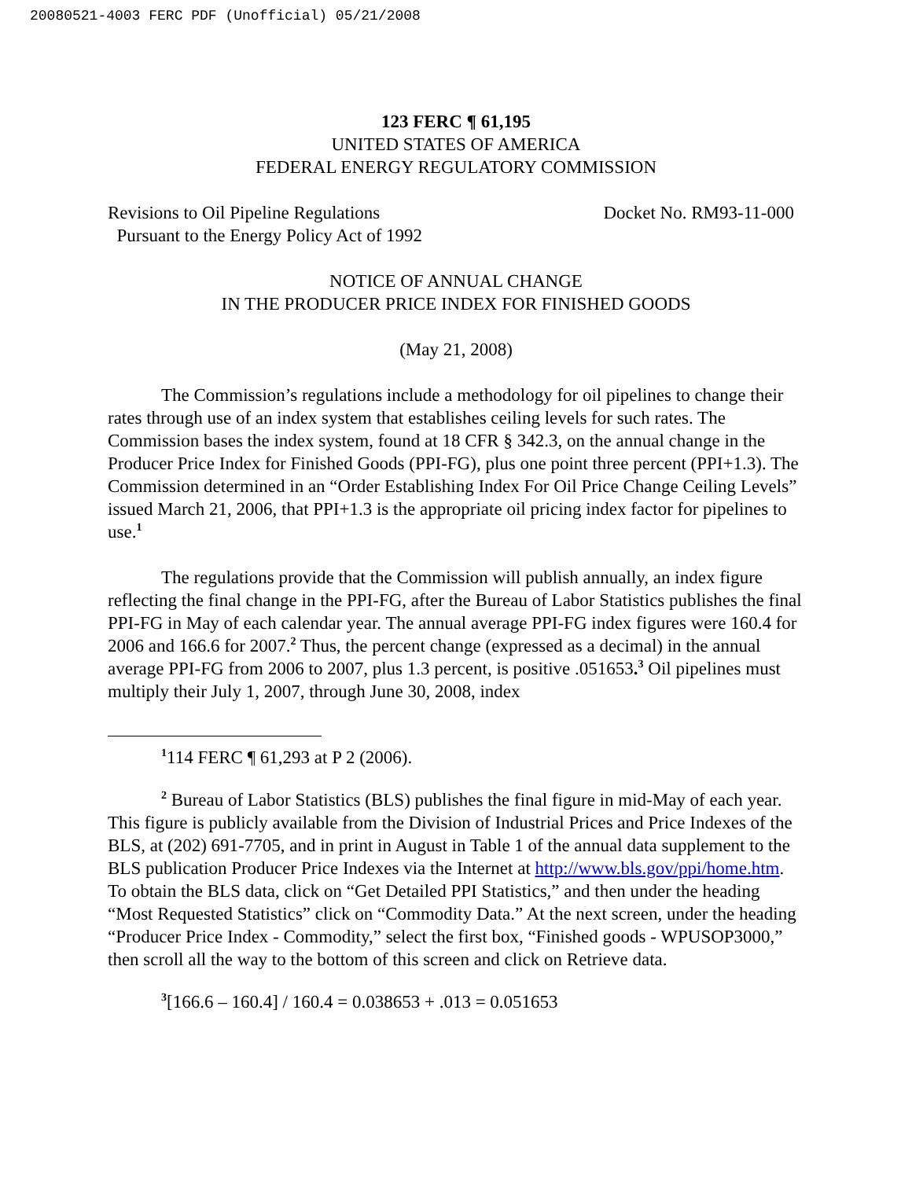20080521-4003 FERC PDF (Unofficial) 05/21/2008
123 FERC ¶ 61,195
UNITED STATES OF AMERICA
FEDERAL ENERGY REGULATORY COMMISSION
Revisions to Oil Pipeline Regulations
Pursuant to the Energy Policy Act of 1992
Docket No. RM93-11-000
NOTICE OF ANNUAL CHANGE
IN THE PRODUCER PRICE INDEX FOR FINISHED GOODS
(May 21, 2008)
The Commission’s regulations include a methodology for oil pipelines to change their rates through use of an index system that establishes ceiling levels for such rates. The Commission bases the index system, found at 18 CFR § 342.3, on the annual change in the Producer Price Index for Finished Goods (PPI-FG), plus one point three percent (PPI+1.3). The Commission determined in an “Order Establishing Index For Oil Price Change Ceiling Levels” issued March 21, 2006, that PPI+1.3 is the appropriate oil pricing index factor for pipelines to use.<sup>1</sup>
The regulations provide that the Commission will publish annually, an index figure reflecting the final change in the PPI-FG, after the Bureau of Labor Statistics publishes the final PPI-FG in May of each calendar year. The annual average PPI-FG index figures were 160.4 for 2006 and 166.6 for 2007.<sup>2</sup> Thus, the percent change (expressed as a decimal) in the annual average PPI-FG from 2006 to 2007, plus 1.3 percent, is positive .051653.<sup>3</sup> Oil pipelines must multiply their July 1, 2007, through June 30, 2008, index
<sup>1</sup> 114 FERC ¶ 61,293 at P 2 (2006).
<sup>2</sup> Bureau of Labor Statistics (BLS) publishes the final figure in mid-May of each year. This figure is publicly available from the Division of Industrial Prices and Price Indexes of the BLS, at (202) 691-7705, and in print in August in Table 1 of the annual data supplement to the BLS publication Producer Price Indexes via the Internet at http://www.bls.gov/ppi/home.htm. To obtain the BLS data, click on “Get Detailed PPI Statistics,” and then under the heading “Most Requested Statistics” click on “Commodity Data.” At the next screen, under the heading “Producer Price Index - Commodity,” select the first box, “Finished goods - WPUSOP3000,” then scroll all the way to the bottom of this screen and click on Retrieve data.
<sup>3</sup> [166.6 – 160.4] / 160.4 = 0.038653 + .013 = 0.051653